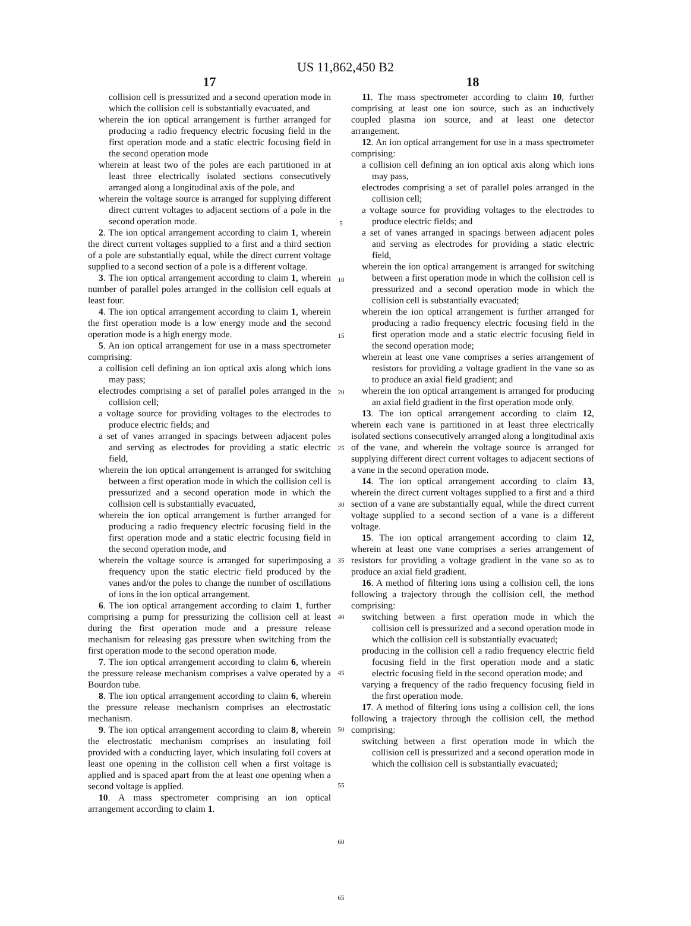US 11,862,450 B2
17
collision cell is pressurized and a second operation mode in which the collision cell is substantially evacuated, and
wherein the ion optical arrangement is further arranged for producing a radio frequency electric focusing field in the first operation mode and a static electric focusing field in the second operation mode
wherein at least two of the poles are each partitioned in at least three electrically isolated sections consecutively arranged along a longitudinal axis of the pole, and
wherein the voltage source is arranged for supplying different direct current voltages to adjacent sections of a pole in the second operation mode.
2. The ion optical arrangement according to claim 1, wherein the direct current voltages supplied to a first and a third section of a pole are substantially equal, while the direct current voltage supplied to a second section of a pole is a different voltage.
3. The ion optical arrangement according to claim 1, wherein number of parallel poles arranged in the collision cell equals at least four.
4. The ion optical arrangement according to claim 1, wherein the first operation mode is a low energy mode and the second operation mode is a high energy mode.
5. An ion optical arrangement for use in a mass spectrometer comprising:
a collision cell defining an ion optical axis along which ions may pass;
electrodes comprising a set of parallel poles arranged in the collision cell;
a voltage source for providing voltages to the electrodes to produce electric fields; and
a set of vanes arranged in spacings between adjacent poles and serving as electrodes for providing a static electric field,
wherein the ion optical arrangement is arranged for switching between a first operation mode in which the collision cell is pressurized and a second operation mode in which the collision cell is substantially evacuated,
wherein the ion optical arrangement is further arranged for producing a radio frequency electric focusing field in the first operation mode and a static electric focusing field in the second operation mode, and
wherein the voltage source is arranged for superimposing a frequency upon the static electric field produced by the vanes and/or the poles to change the number of oscillations of ions in the ion optical arrangement.
6. The ion optical arrangement according to claim 1, further comprising a pump for pressurizing the collision cell at least during the first operation mode and a pressure release mechanism for releasing gas pressure when switching from the first operation mode to the second operation mode.
7. The ion optical arrangement according to claim 6, wherein the pressure release mechanism comprises a valve operated by a Bourdon tube.
8. The ion optical arrangement according to claim 6, wherein the pressure release mechanism comprises an electrostatic mechanism.
9. The ion optical arrangement according to claim 8, wherein the electrostatic mechanism comprises an insulating foil provided with a conducting layer, which insulating foil covers at least one opening in the collision cell when a first voltage is applied and is spaced apart from the at least one opening when a second voltage is applied.
10. A mass spectrometer comprising an ion optical arrangement according to claim 1.
5
10
15
20
25
30
35
40
45
50
55
60
65
18
11. The mass spectrometer according to claim 10, further comprising at least one ion source, such as an inductively coupled plasma ion source, and at least one detector arrangement.
12. An ion optical arrangement for use in a mass spectrometer comprising:
a collision cell defining an ion optical axis along which ions may pass,
electrodes comprising a set of parallel poles arranged in the collision cell;
a voltage source for providing voltages to the electrodes to produce electric fields; and
a set of vanes arranged in spacings between adjacent poles and serving as electrodes for providing a static electric field,
wherein the ion optical arrangement is arranged for switching between a first operation mode in which the collision cell is pressurized and a second operation mode in which the collision cell is substantially evacuated;
wherein the ion optical arrangement is further arranged for producing a radio frequency electric focusing field in the first operation mode and a static electric focusing field in the second operation mode;
wherein at least one vane comprises a series arrangement of resistors for providing a voltage gradient in the vane so as to produce an axial field gradient; and
wherein the ion optical arrangement is arranged for producing an axial field gradient in the first operation mode only.
13. The ion optical arrangement according to claim 12, wherein each vane is partitioned in at least three electrically isolated sections consecutively arranged along a longitudinal axis of the vane, and wherein the voltage source is arranged for supplying different direct current voltages to adjacent sections of a vane in the second operation mode.
14. The ion optical arrangement according to claim 13, wherein the direct current voltages supplied to a first and a third section of a vane are substantially equal, while the direct current voltage supplied to a second section of a vane is a different voltage.
15. The ion optical arrangement according to claim 12, wherein at least one vane comprises a series arrangement of resistors for providing a voltage gradient in the vane so as to produce an axial field gradient.
16. A method of filtering ions using a collision cell, the ions following a trajectory through the collision cell, the method comprising:
switching between a first operation mode in which the collision cell is pressurized and a second operation mode in which the collision cell is substantially evacuated;
producing in the collision cell a radio frequency electric field focusing field in the first operation mode and a static electric focusing field in the second operation mode; and
varying a frequency of the radio frequency focusing field in the first operation mode.
17. A method of filtering ions using a collision cell, the ions following a trajectory through the collision cell, the method comprising:
switching between a first operation mode in which the collision cell is pressurized and a second operation mode in which the collision cell is substantially evacuated;